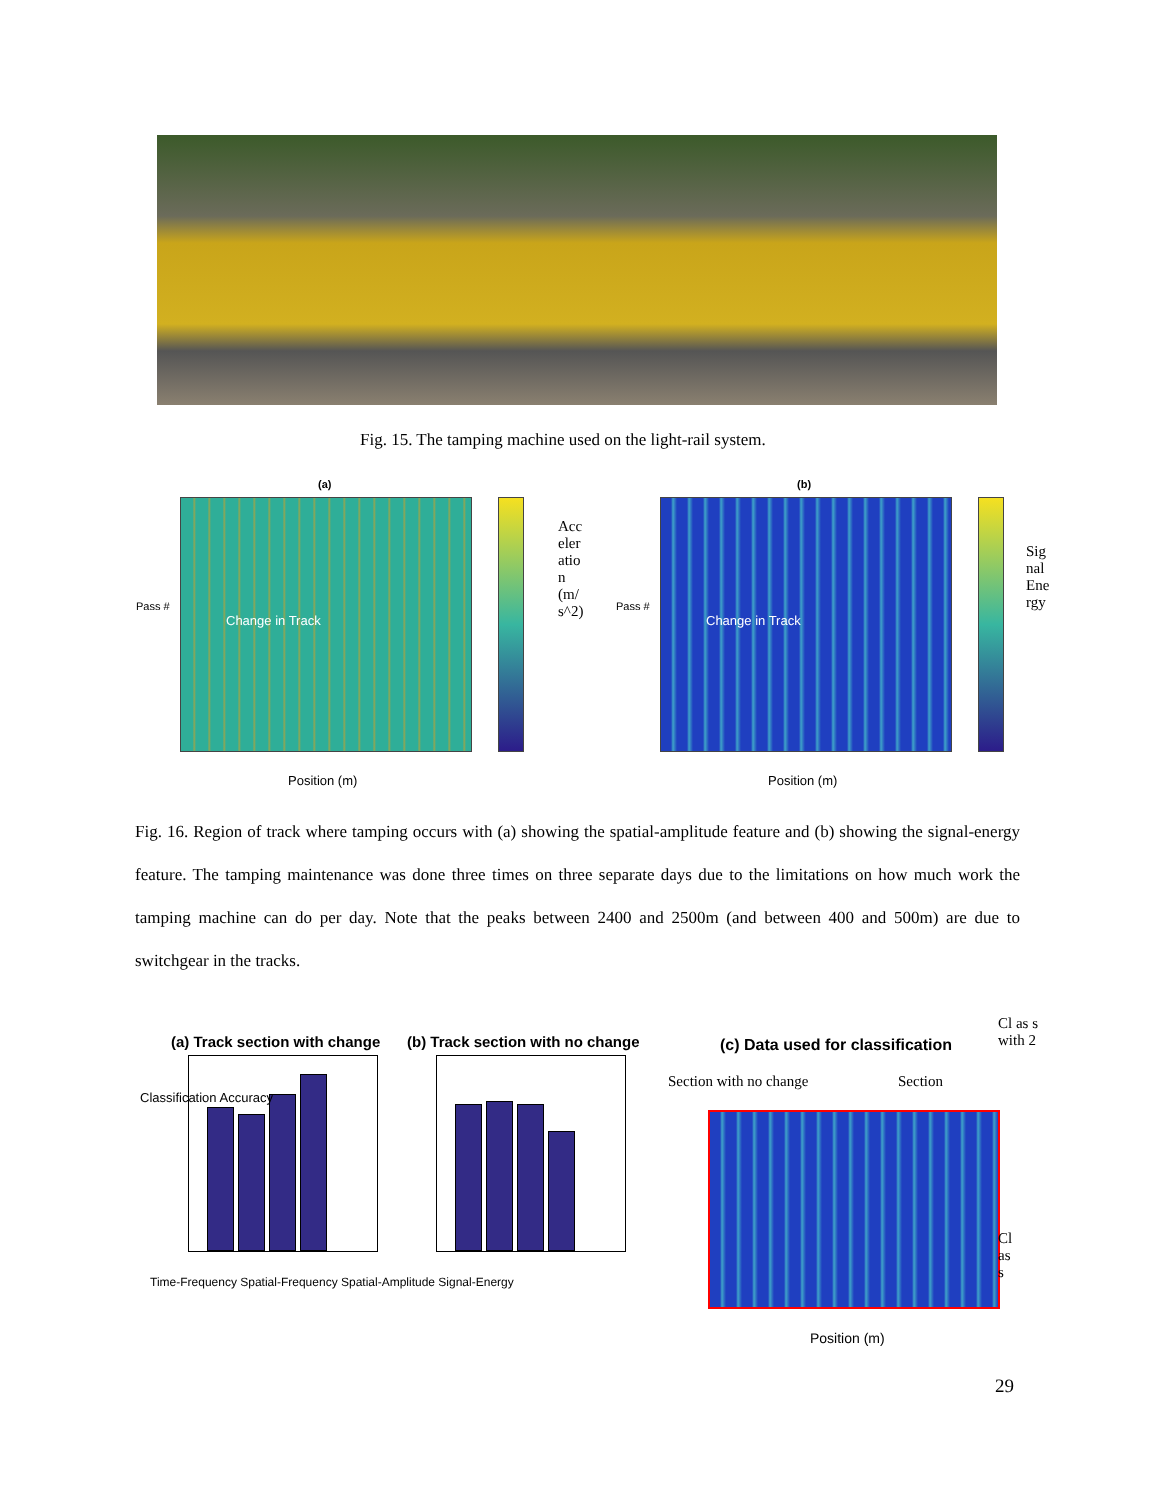Fig. 15. The tamping machine used on the light-rail system.
(a)
Change in Track
Acc eler atio n (m/ s^2)
Pass #
Position (m)
(b)
Change in Track
Sig nal Ene rgy
Pass #
Position (m)
Fig. 16. Region of track where tamping occurs with (a) showing the spatial-amplitude feature and (b) showing the signal-energy feature. The tamping maintenance was done three times on three separate days due to the limitations on how much work the tamping machine can do per day. Note that the peaks between 2400 and 2500m (and between 400 and 500m) are due to switchgear in the tracks.
(a) Track section with change
Time-Frequency Spatial-Frequency Spatial-Amplitude Signal-Energy
(b) Track section with no change
Classification Accuracy
(c) Data used for classification
Section with no change Section
Cl as s with 2
Cl as s
Position (m)
29